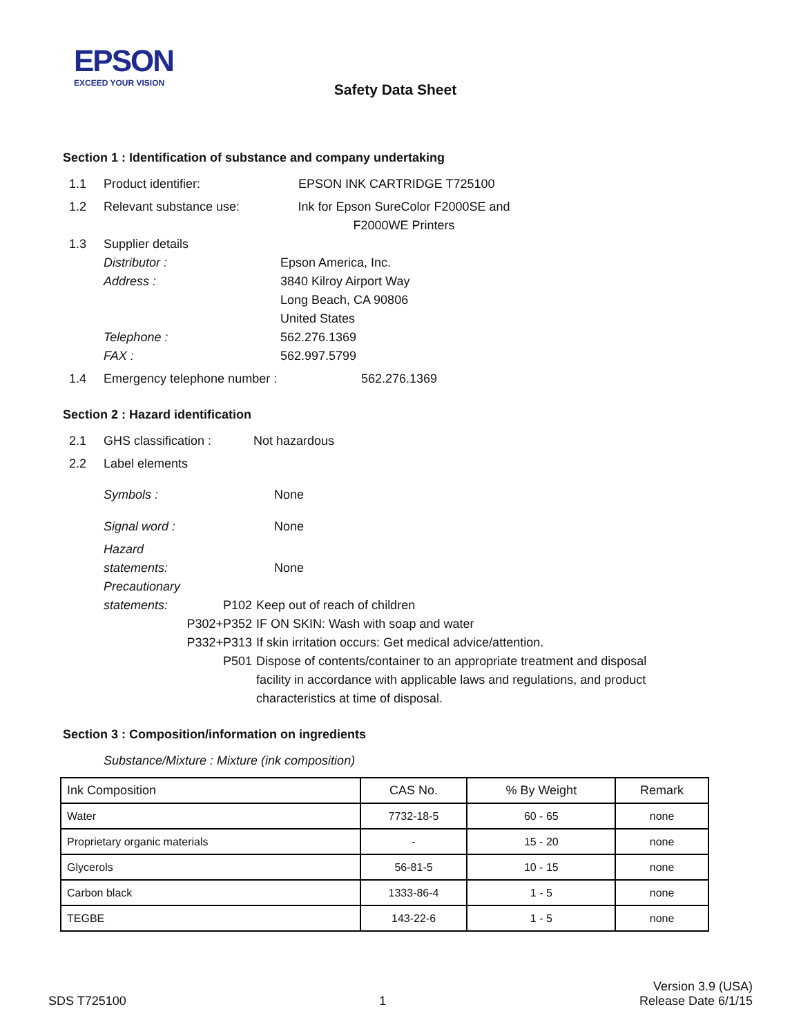EPSON
EXCEED YOUR VISION
Safety Data Sheet
Section 1 : Identification of substance and company undertaking
1.1 Product identifier: EPSON INK CARTRIDGE T725100
1.2 Relevant substance use: Ink for Epson SureColor F2000SE and F2000WE Printers
1.3 Supplier details
Distributor :
Address :
Telephone :
FAX : Epson America, Inc.
3840 Kilroy Airport Way
Long Beach, CA 90806
United States
562.276.1369
562.997.5799
1.4 Emergency telephone number : 562.276.1369
Section 2 : Hazard identification
2.1 GHS classification : Not hazardous
2.2 Label elements
Symbols : None
Signal word : None
Hazard
statements: None
Precautionary
statements: P102
P302+P352
P332+P313
P501 Keep out of reach of children
IF ON SKIN: Wash with soap and water
If skin irritation occurs: Get medical advice/attention.
Dispose of contents/container to an appropriate treatment and disposal facility in accordance with applicable laws and regulations, and product characteristics at time of disposal.
Section 3 : Composition/information on ingredients
Substance/Mixture : Mixture (ink composition)
| Ink Composition | CAS No. | % By Weight | Remark |
| --- | --- | --- | --- |
| Water | 7732-18-5 | 60 - 65 | none |
| Proprietary organic materials | - | 15 - 20 | none |
| Glycerols | 56-81-5 | 10 - 15 | none |
| Carbon black | 1333-86-4 | 1 - 5 | none |
| TEGBE | 143-22-6 | 1 - 5 | none |
SDS T725100 1 Version 3.9 (USA)
Release Date 6/1/15